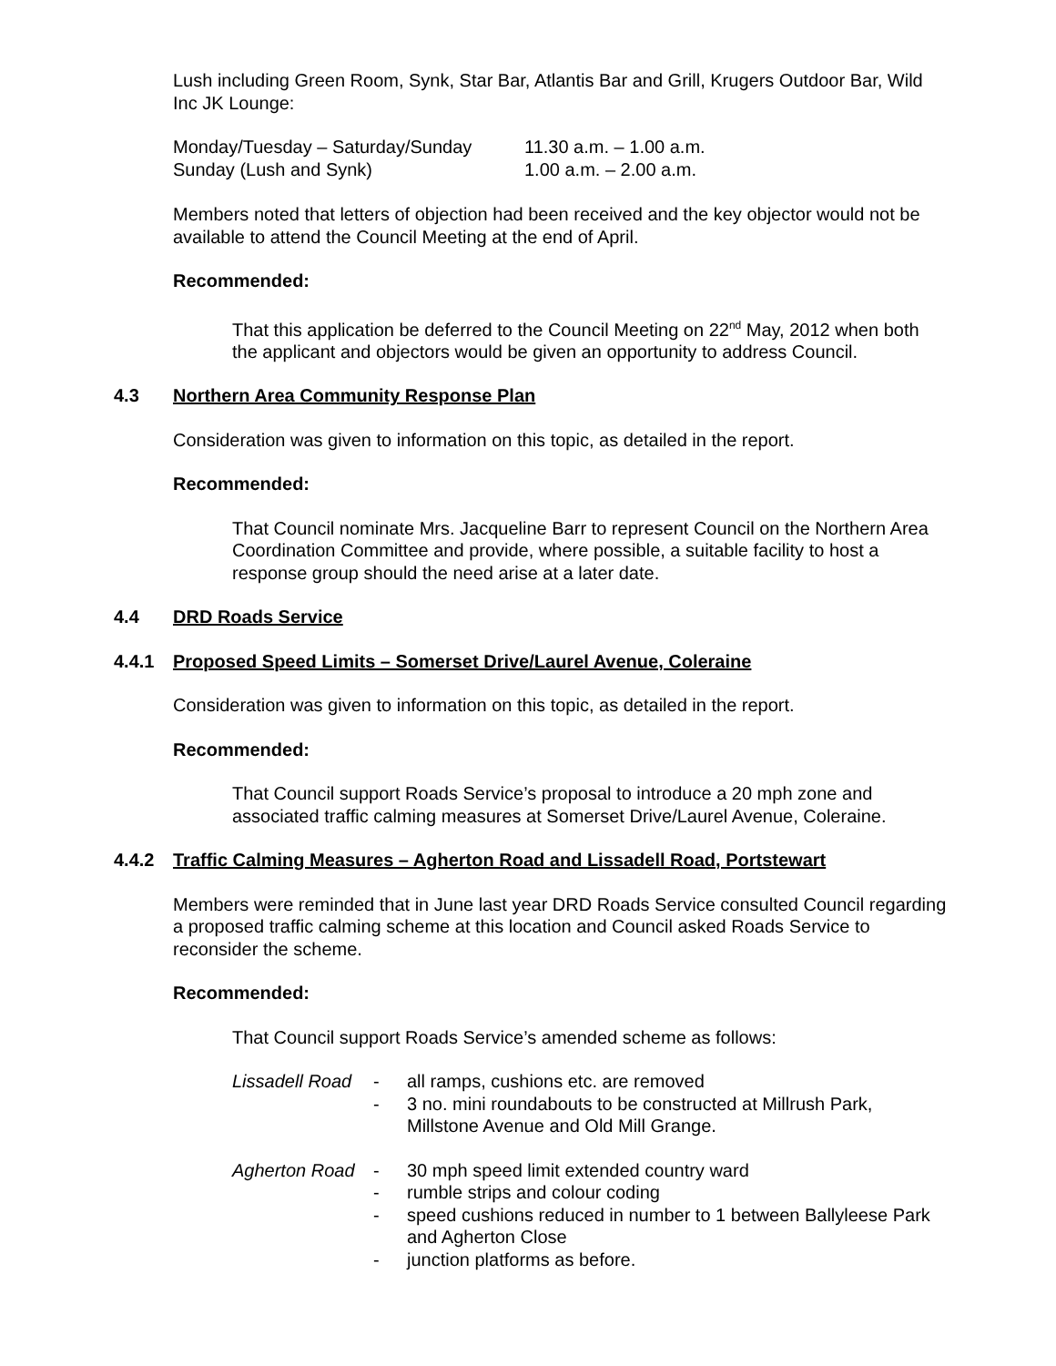Lush including Green Room, Synk, Star Bar, Atlantis Bar and Grill, Krugers Outdoor Bar, Wild Inc JK Lounge:
| Monday/Tuesday – Saturday/Sunday | 11.30 a.m. – 1.00 a.m. |
| Sunday (Lush and Synk) | 1.00 a.m. – 2.00 a.m. |
Members noted that letters of objection had been received and the key objector would not be available to attend the Council Meeting at the end of April.
Recommended:
That this application be deferred to the Council Meeting on 22<sup>nd</sup> May, 2012 when both the applicant and objectors would be given an opportunity to address Council.
4.3 Northern Area Community Response Plan
Consideration was given to information on this topic, as detailed in the report.
Recommended:
That Council nominate Mrs. Jacqueline Barr to represent Council on the Northern Area Coordination Committee and provide, where possible, a suitable facility to host a response group should the need arise at a later date.
4.4 DRD Roads Service
4.4.1 Proposed Speed Limits – Somerset Drive/Laurel Avenue, Coleraine
Consideration was given to information on this topic, as detailed in the report.
Recommended:
That Council support Roads Service’s proposal to introduce a 20 mph zone and associated traffic calming measures at Somerset Drive/Laurel Avenue, Coleraine.
4.4.2 Traffic Calming Measures – Agherton Road and Lissadell Road, Portstewart
Members were reminded that in June last year DRD Roads Service consulted Council regarding a proposed traffic calming scheme at this location and Council asked Roads Service to reconsider the scheme.
Recommended:
That Council support Roads Service’s amended scheme as follows:
| Lissadell Road | - | all ramps, cushions etc. are removed |
| | - | 3 no. mini roundabouts to be constructed at Millrush Park, Millstone Avenue and Old Mill Grange. |
| Agherton Road | - | 30 mph speed limit extended country ward |
| | - | rumble strips and colour coding |
| | - | speed cushions reduced in number to 1 between Ballyleese Park and Agherton Close |
| | - | junction platforms as before. |